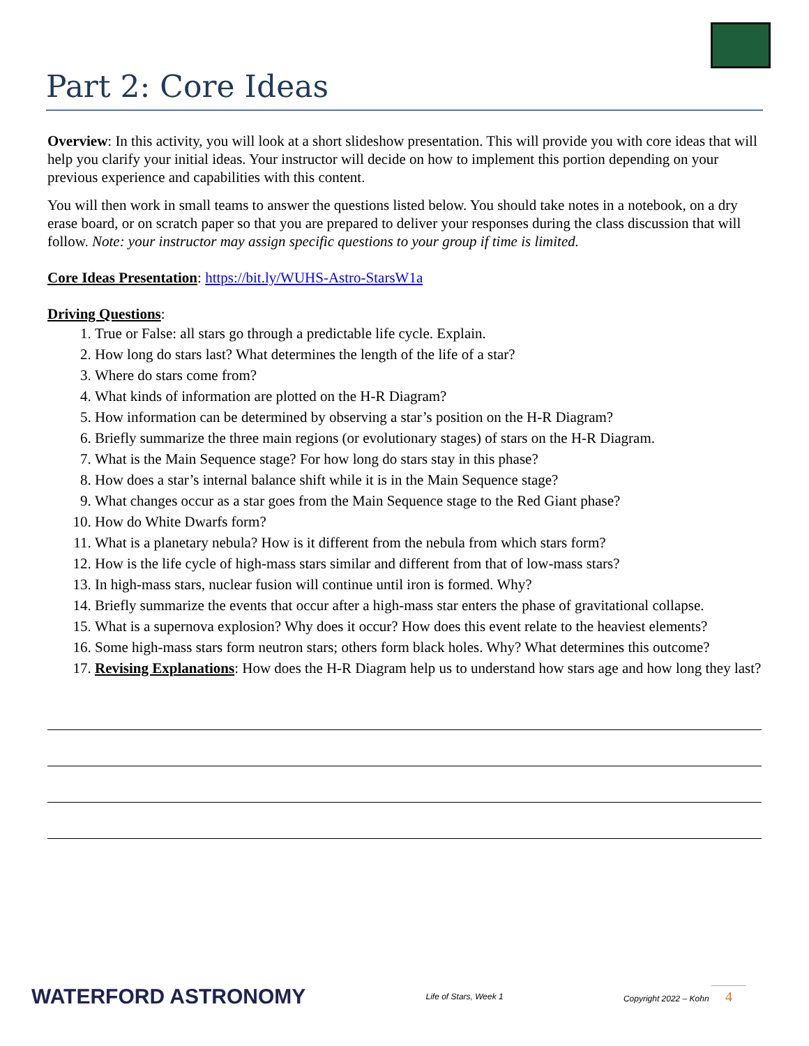Part 2: Core Ideas
Overview: In this activity, you will look at a short slideshow presentation. This will provide you with core ideas that will help you clarify your initial ideas. Your instructor will decide on how to implement this portion depending on your previous experience and capabilities with this content.
You will then work in small teams to answer the questions listed below. You should take notes in a notebook, on a dry erase board, or on scratch paper so that you are prepared to deliver your responses during the class discussion that will follow. Note: your instructor may assign specific questions to your group if time is limited.
Core Ideas Presentation: https://bit.ly/WUHS-Astro-StarsW1a
Driving Questions:
1. True or False: all stars go through a predictable life cycle. Explain.
2. How long do stars last? What determines the length of the life of a star?
3. Where do stars come from?
4. What kinds of information are plotted on the H-R Diagram?
5. How information can be determined by observing a star’s position on the H-R Diagram?
6. Briefly summarize the three main regions (or evolutionary stages) of stars on the H-R Diagram.
7. What is the Main Sequence stage? For how long do stars stay in this phase?
8. How does a star’s internal balance shift while it is in the Main Sequence stage?
9. What changes occur as a star goes from the Main Sequence stage to the Red Giant phase?
10. How do White Dwarfs form?
11. What is a planetary nebula? How is it different from the nebula from which stars form?
12. How is the life cycle of high-mass stars similar and different from that of low-mass stars?
13. In high-mass stars, nuclear fusion will continue until iron is formed. Why?
14. Briefly summarize the events that occur after a high-mass star enters the phase of gravitational collapse.
15. What is a supernova explosion? Why does it occur? How does this event relate to the heaviest elements?
16. Some high-mass stars form neutron stars; others form black holes. Why? What determines this outcome?
17. Revising Explanations: How does the H-R Diagram help us to understand how stars age and how long they last?
WATERFORD ASTRONOMY Life of Stars, Week 1 Copyright 2022 – Kohn 4